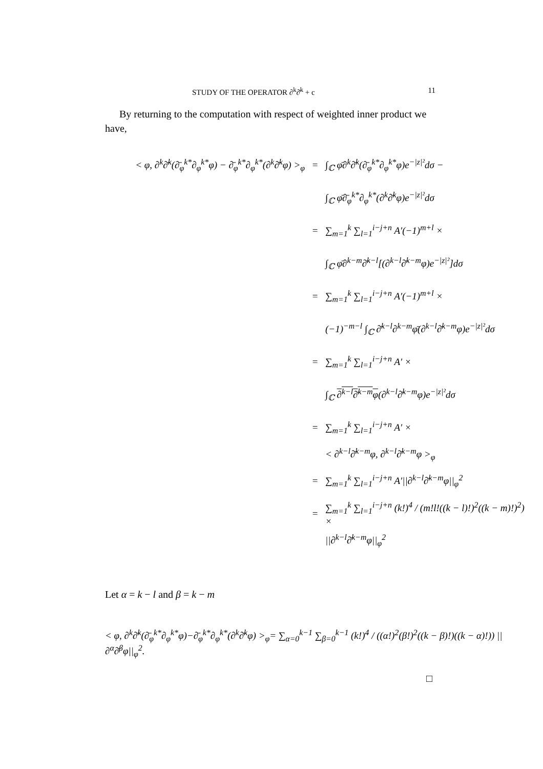STUDY OF THE OPERATOR ∂<sup>k</sup>∂̄<sup>k</sup> + c 11
By returning to the computation with respect of weighted inner product we have,
< φ, ∂<sup>k</sup>∂̄<sup>k</sup>(∂̄<sub>φ</sub><sup>k*</sup>∂<sub>φ</sub><sup>k*</sup>φ) − ∂̄<sub>φ</sub><sup>k*</sup>∂<sub>φ</sub><sup>k*</sup>(∂<sup>k</sup>∂̄<sup>k</sup>φ) ><sub>φ</sub>
=
∫<sub>ℂ</sub> φ̄∂<sup>k</sup>∂̄<sup>k</sup>(∂̄<sub>φ</sub><sup>k*</sup>∂<sub>φ</sub><sup>k*</sup>φ)e<sup>−|z|²</sup>dσ −
∫<sub>ℂ</sub> φ̄∂̄<sub>φ</sub><sup>k*</sup>∂<sub>φ</sub><sup>k*</sup>(∂<sup>k</sup>∂̄<sup>k</sup>φ)e<sup>−|z|²</sup>dσ
= ∑<sub>m=1</sub><sup>k</sup> ∑<sub>l=1</sub><sup>i−j+n</sup> A′(−1)<sup>m+l</sup> ×
∫<sub>ℂ</sub> φ̄∂<sup>k−m</sup>∂̄<sup>k−l</sup>[(∂<sup>k−l</sup>∂̄<sup>k−m</sup>φ)e<sup>−|z|²</sup>]dσ
= ∑<sub>m=1</sub><sup>k</sup> ∑<sub>l=1</sub><sup>i−j+n</sup> A′(−1)<sup>m+l</sup> ×
(−1)<sup>−m−l</sup> ∫<sub>ℂ</sub> ∂̄<sup>k−l</sup>∂<sup>k−m</sup>φ̄(∂<sup>k−l</sup>∂̄<sup>k−m</sup>φ)e<sup>−|z|²</sup>dσ
= ∑<sub>m=1</sub><sup>k</sup> ∑<sub>l=1</sub><sup>i−j+n</sup> A′ ×
∫<sub>ℂ</sub> ∂<sup>k−l</sup>∂̄<sup>k−m</sup>φ(∂<sup>k−l</sup>∂̄<sup>k−m</sup>φ)e<sup>−|z|²</sup>dσ
= ∑<sub>m=1</sub><sup>k</sup> ∑<sub>l=1</sub><sup>i−j+n</sup> A′ ×
< ∂<sup>k−l</sup>∂̄<sup>k−m</sup>φ, ∂<sup>k−l</sup>∂̄<sup>k−m</sup>φ ><sub>φ</sub>
=
∑<sub>m=1</sub><sup>k</sup> ∑<sub>l=1</sub><sup>i−j+n</sup> A′||∂<sup>k−l</sup>∂̄<sup>k−m</sup>φ||<sub>φ</sub><sup>2</sup>
=
∑<sub>m=1</sub><sup>k</sup> ∑<sub>l=1</sub><sup>i−j+n</sup> (k!)<sup>4</sup> / (m!l!((k − l)!)<sup>2</sup>((k − m)!)<sup>2</sup>) ×
||∂<sup>k−l</sup>∂̄<sup>k−m</sup>φ||<sub>φ</sub><sup>2</sup>
Let α = k − l and β = k − m
< φ, ∂<sup>k</sup>∂̄<sup>k</sup>(∂̄<sub>φ</sub><sup>k*</sup>∂<sub>φ</sub><sup>k*</sup>φ)−∂̄<sub>φ</sub><sup>k*</sup>∂<sub>φ</sub><sup>k*</sup>(∂<sup>k</sup>∂̄<sup>k</sup>φ) ><sub>φ</sub>= ∑<sub>α=0</sub><sup>k−1</sup> ∑<sub>β=0</sub><sup>k−1</sup> (k!)<sup>4</sup> / ((α!)<sup>2</sup>(β!)<sup>2</sup>((k − β)!)((k − α)!)) ||∂<sup>α</sup>∂̄<sup>β</sup>φ||<sub>φ</sub><sup>2</sup>.
□